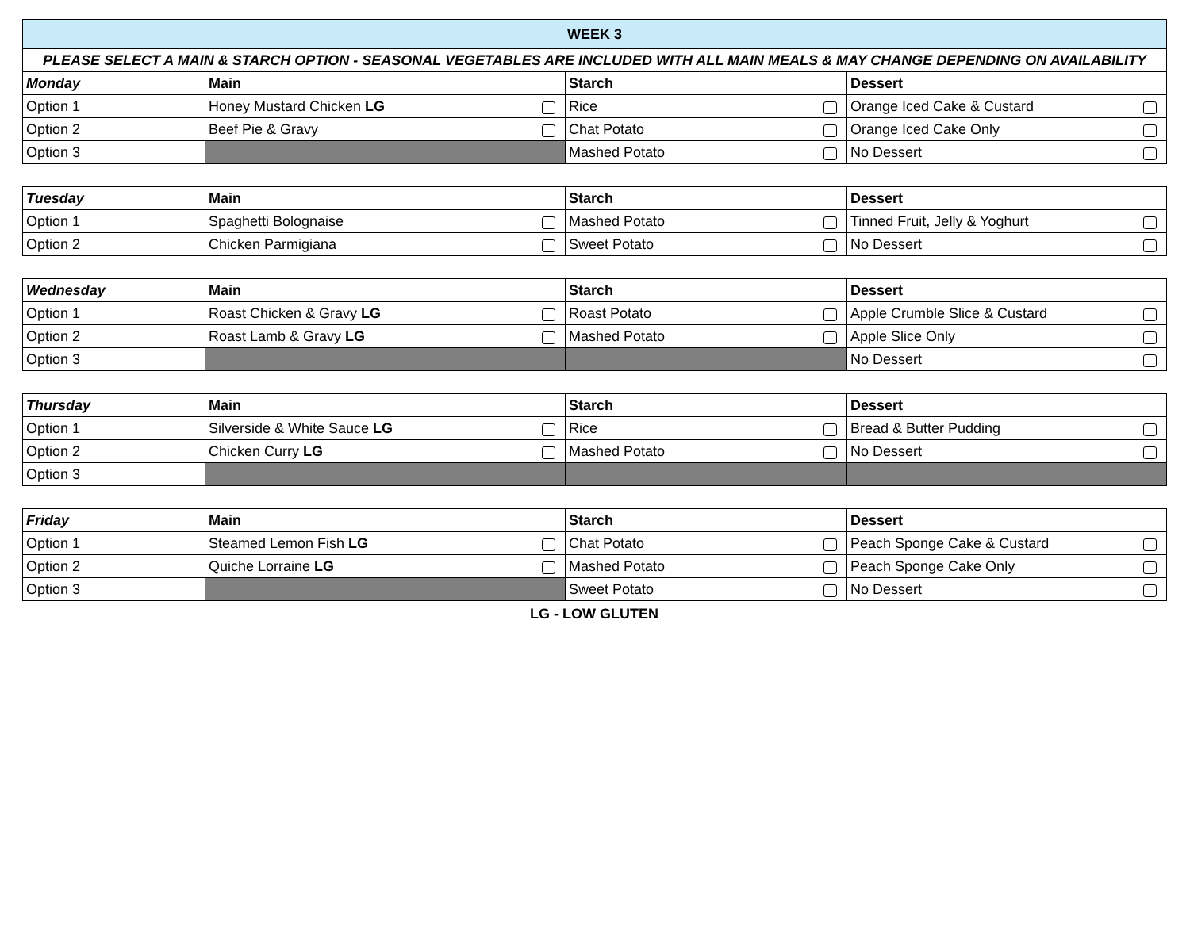| WEEK 3 | | | |
| PLEASE SELECT A MAIN & STARCH OPTION - SEASONAL VEGETABLES ARE INCLUDED WITH ALL MAIN MEALS & MAY CHANGE DEPENDING ON AVAILABILITY | | | |
| Monday | Main | Starch | Dessert |
| Option 1 | Honey Mustard Chicken LG | Rice | Orange Iced Cake & Custard |
| Option 2 | Beef Pie & Gravy | Chat Potato | Orange Iced Cake Only |
| Option 3 | | Mashed Potato | No Dessert |
| Tuesday | Main | Starch | Dessert |
| --- | --- | --- | --- |
| Option 1 | Spaghetti Bolognaise | Mashed Potato | Tinned Fruit, Jelly & Yoghurt |
| Option 2 | Chicken Parmigiana | Sweet Potato | No Dessert |
| Wednesday | Main | Starch | Dessert |
| --- | --- | --- | --- |
| Option 1 | Roast Chicken & Gravy LG | Roast Potato | Apple Crumble Slice & Custard |
| Option 2 | Roast Lamb & Gravy LG | Mashed Potato | Apple Slice Only |
| Option 3 | | | No Dessert |
| Thursday | Main | Starch | Dessert |
| --- | --- | --- | --- |
| Option 1 | Silverside & White Sauce LG | Rice | Bread & Butter Pudding |
| Option 2 | Chicken Curry LG | Mashed Potato | No Dessert |
| Option 3 | | | |
| Friday | Main | Starch | Dessert |
| --- | --- | --- | --- |
| Option 1 | Steamed Lemon Fish LG | Chat Potato | Peach Sponge Cake & Custard |
| Option 2 | Quiche Lorraine LG | Mashed Potato | Peach Sponge Cake Only |
| Option 3 | | Sweet Potato | No Dessert |
LG - LOW GLUTEN